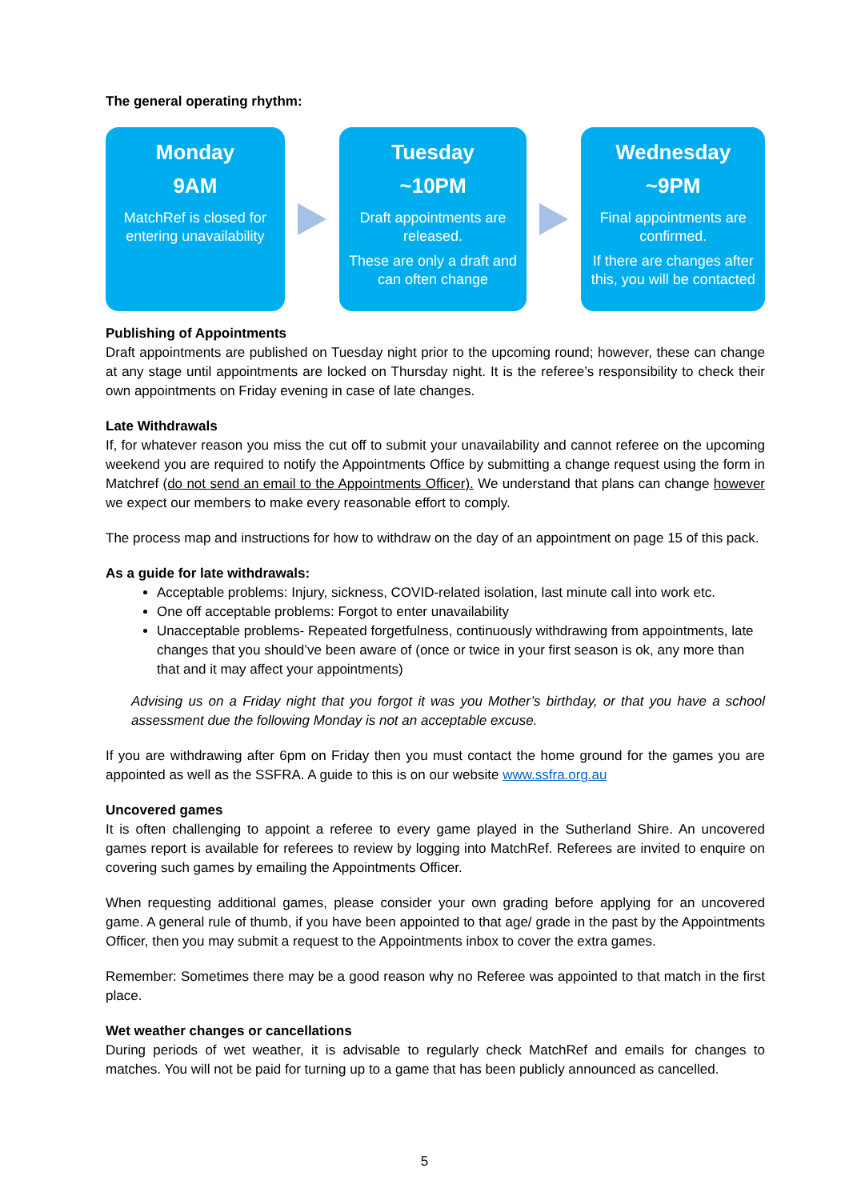The general operating rhythm:
Monday
9AM
MatchRef is closed for entering unavailability
Tuesday
~10PM
Draft appointments are released.
These are only a draft and can often change
Wednesday
~9PM
Final appointments are confirmed.
If there are changes after this, you will be contacted
Publishing of Appointments
Draft appointments are published on Tuesday night prior to the upcoming round; however, these can change at any stage until appointments are locked on Thursday night. It is the referee’s responsibility to check their own appointments on Friday evening in case of late changes.
Late Withdrawals
If, for whatever reason you miss the cut off to submit your unavailability and cannot referee on the upcoming weekend you are required to notify the Appointments Office by submitting a change request using the form in Matchref (do not send an email to the Appointments Officer). We understand that plans can change however we expect our members to make every reasonable effort to comply.
The process map and instructions for how to withdraw on the day of an appointment on page 15 of this pack.
As a guide for late withdrawals:
Acceptable problems: Injury, sickness, COVID-related isolation, last minute call into work etc.
One off acceptable problems: Forgot to enter unavailability
Unacceptable problems- Repeated forgetfulness, continuously withdrawing from appointments, late changes that you should’ve been aware of (once or twice in your first season is ok, any more than that and it may affect your appointments)
Advising us on a Friday night that you forgot it was you Mother’s birthday, or that you have a school assessment due the following Monday is not an acceptable excuse.
If you are withdrawing after 6pm on Friday then you must contact the home ground for the games you are appointed as well as the SSFRA. A guide to this is on our website www.ssfra.org.au
Uncovered games
It is often challenging to appoint a referee to every game played in the Sutherland Shire. An uncovered games report is available for referees to review by logging into MatchRef. Referees are invited to enquire on covering such games by emailing the Appointments Officer.
When requesting additional games, please consider your own grading before applying for an uncovered game. A general rule of thumb, if you have been appointed to that age/ grade in the past by the Appointments Officer, then you may submit a request to the Appointments inbox to cover the extra games.
Remember: Sometimes there may be a good reason why no Referee was appointed to that match in the first place.
Wet weather changes or cancellations
During periods of wet weather, it is advisable to regularly check MatchRef and emails for changes to matches. You will not be paid for turning up to a game that has been publicly announced as cancelled.
5